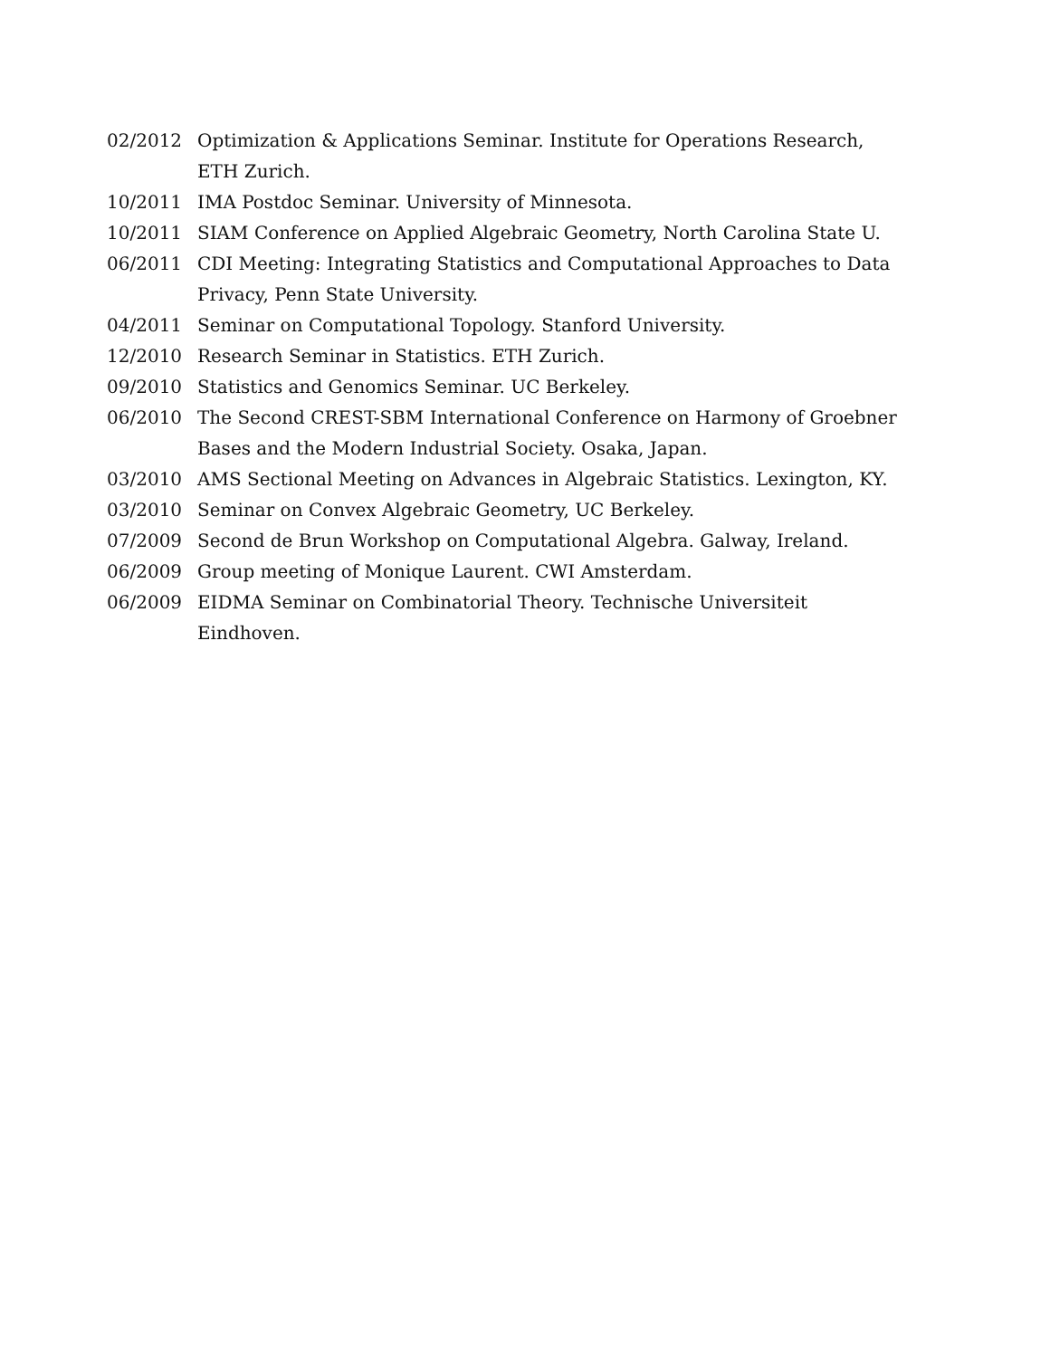02/2012 Optimization & Applications Seminar. Institute for Operations Research, ETH Zurich.
10/2011 IMA Postdoc Seminar. University of Minnesota.
10/2011 SIAM Conference on Applied Algebraic Geometry, North Carolina State U.
06/2011 CDI Meeting: Integrating Statistics and Computational Approaches to Data Privacy, Penn State University.
04/2011 Seminar on Computational Topology. Stanford University.
12/2010 Research Seminar in Statistics. ETH Zurich.
09/2010 Statistics and Genomics Seminar. UC Berkeley.
06/2010 The Second CREST-SBM International Conference on Harmony of Groebner Bases and the Modern Industrial Society. Osaka, Japan.
03/2010 AMS Sectional Meeting on Advances in Algebraic Statistics. Lexington, KY.
03/2010 Seminar on Convex Algebraic Geometry, UC Berkeley.
07/2009 Second de Brun Workshop on Computational Algebra. Galway, Ireland.
06/2009 Group meeting of Monique Laurent. CWI Amsterdam.
06/2009 EIDMA Seminar on Combinatorial Theory. Technische Universiteit Eindhoven.